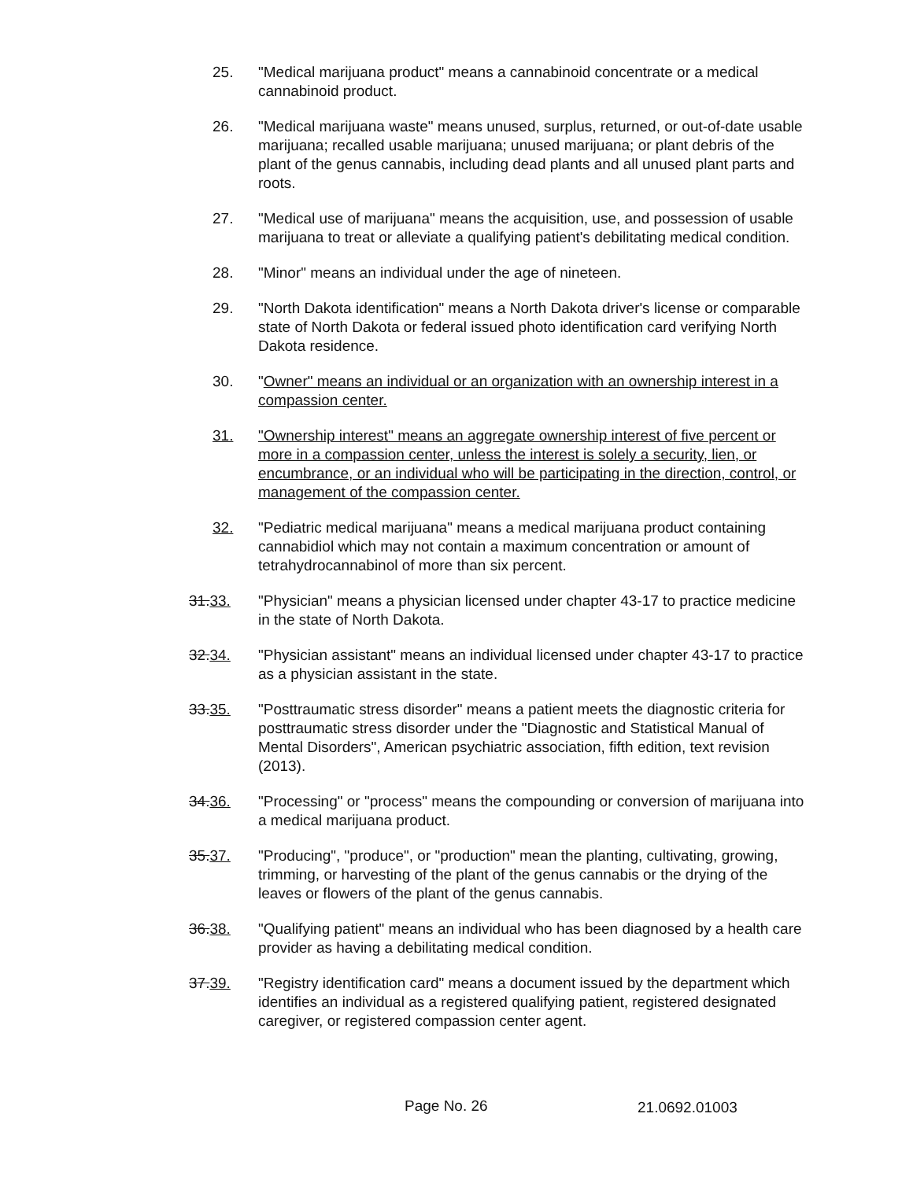25. "Medical marijuana product" means a cannabinoid concentrate or a medical cannabinoid product.
26. "Medical marijuana waste" means unused, surplus, returned, or out-of-date usable marijuana; recalled usable marijuana; unused marijuana; or plant debris of the plant of the genus cannabis, including dead plants and all unused plant parts and roots.
27. "Medical use of marijuana" means the acquisition, use, and possession of usable marijuana to treat or alleviate a qualifying patient's debilitating medical condition.
28. "Minor" means an individual under the age of nineteen.
29. "North Dakota identification" means a North Dakota driver's license or comparable state of North Dakota or federal issued photo identification card verifying North Dakota residence.
30. "Owner" means an individual or an organization with an ownership interest in a compassion center.
31. "Ownership interest" means an aggregate ownership interest of five percent or more in a compassion center, unless the interest is solely a security, lien, or encumbrance, or an individual who will be participating in the direction, control, or management of the compassion center.
32. "Pediatric medical marijuana" means a medical marijuana product containing cannabidiol which may not contain a maximum concentration or amount of tetrahydrocannabinol of more than six percent.
31.33. "Physician" means a physician licensed under chapter 43-17 to practice medicine in the state of North Dakota.
32.34. "Physician assistant" means an individual licensed under chapter 43-17 to practice as a physician assistant in the state.
33.35. "Posttraumatic stress disorder" means a patient meets the diagnostic criteria for posttraumatic stress disorder under the "Diagnostic and Statistical Manual of Mental Disorders", American psychiatric association, fifth edition, text revision (2013).
34.36. "Processing" or "process" means the compounding or conversion of marijuana into a medical marijuana product.
35.37. "Producing", "produce", or "production" mean the planting, cultivating, growing, trimming, or harvesting of the plant of the genus cannabis or the drying of the leaves or flowers of the plant of the genus cannabis.
36.38. "Qualifying patient" means an individual who has been diagnosed by a health care provider as having a debilitating medical condition.
37.39. "Registry identification card" means a document issued by the department which identifies an individual as a registered qualifying patient, registered designated caregiver, or registered compassion center agent.
Page No. 26 21.0692.01003